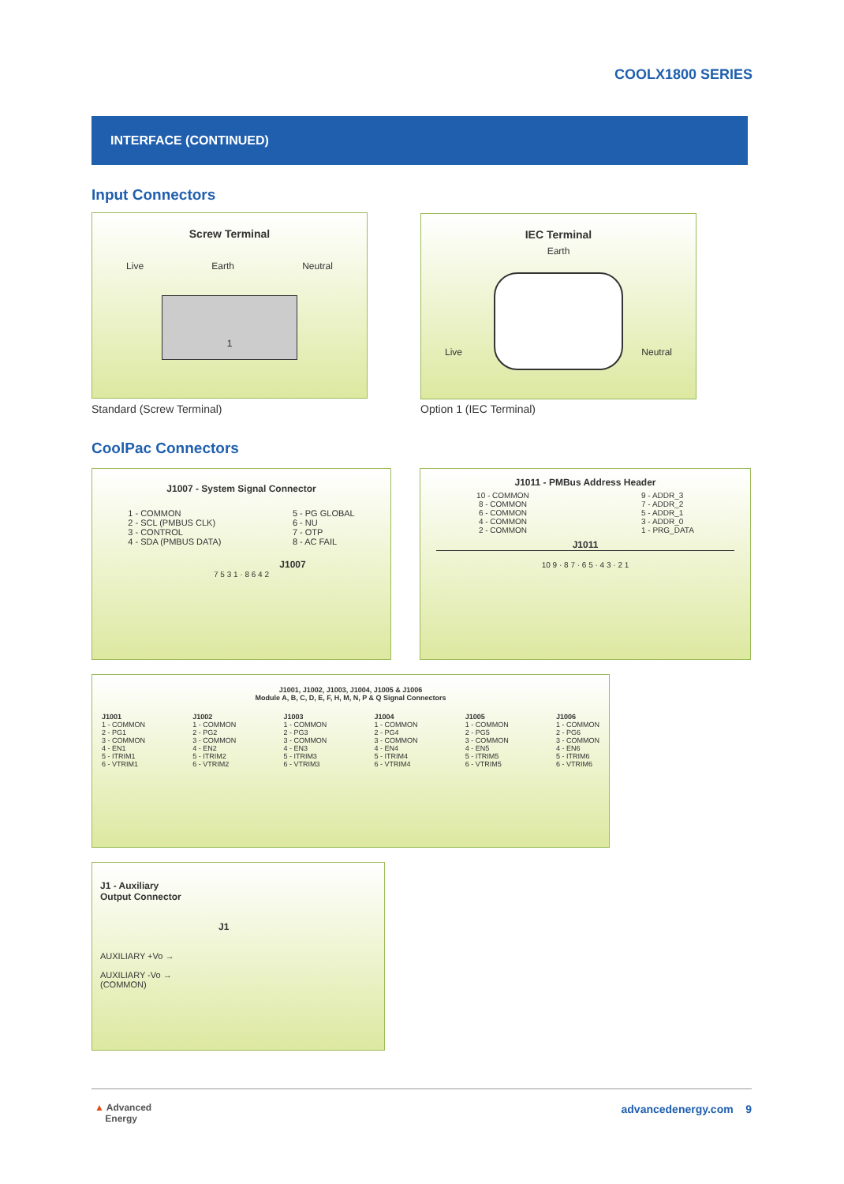COOLX1800 SERIES
INTERFACE (CONTINUED)
Input Connectors
Screw Terminal
Live Earth Neutral
1
Standard (Screw Terminal)
IEC Terminal
Earth
Live Neutral
Option 1 (IEC Terminal)
CoolPac Connectors
J1007 - System Signal Connector
1 - COMMON
2 - SCL (PMBUS CLK)
3 - CONTROL
4 - SDA (PMBUS DATA)
5 - PG GLOBAL
6 - NU
7 - OTP
8 - AC FAIL
J1007
7 5 3 1 · 8 6 4 2
J1011 - PMBus Address Header
10 - COMMON
8 - COMMON
6 - COMMON
4 - COMMON
2 - COMMON
9 - ADDR_3
7 - ADDR_2
5 - ADDR_1
3 - ADDR_0
1 - PRG_DATA
J1011
10 9 · 8 7 · 6 5 · 4 3 · 2 1
J1001, J1002, J1003, J1004, J1005 & J1006
Module A, B, C, D, E, F, H, M, N, P & Q Signal Connectors
J1001
1 - COMMON
2 - PG1
3 - COMMON
4 - EN1
5 - ITRIM1
6 - VTRIM1
J1002
1 - COMMON
2 - PG2
3 - COMMON
4 - EN2
5 - ITRIM2
6 - VTRIM2
J1003
1 - COMMON
2 - PG3
3 - COMMON
4 - EN3
5 - ITRIM3
6 - VTRIM3
J1004
1 - COMMON
2 - PG4
3 - COMMON
4 - EN4
5 - ITRIM4
6 - VTRIM4
J1005
1 - COMMON
2 - PG5
3 - COMMON
4 - EN5
5 - ITRIM5
6 - VTRIM5
J1006
1 - COMMON
2 - PG6
3 - COMMON
4 - EN6
5 - ITRIM6
6 - VTRIM6
J1 - Auxiliary
Output Connector
J1
AUXILIARY +Vo →
AUXILIARY -Vo →
(COMMON)
▲ Advanced
Energy
advancedenergy.com 9